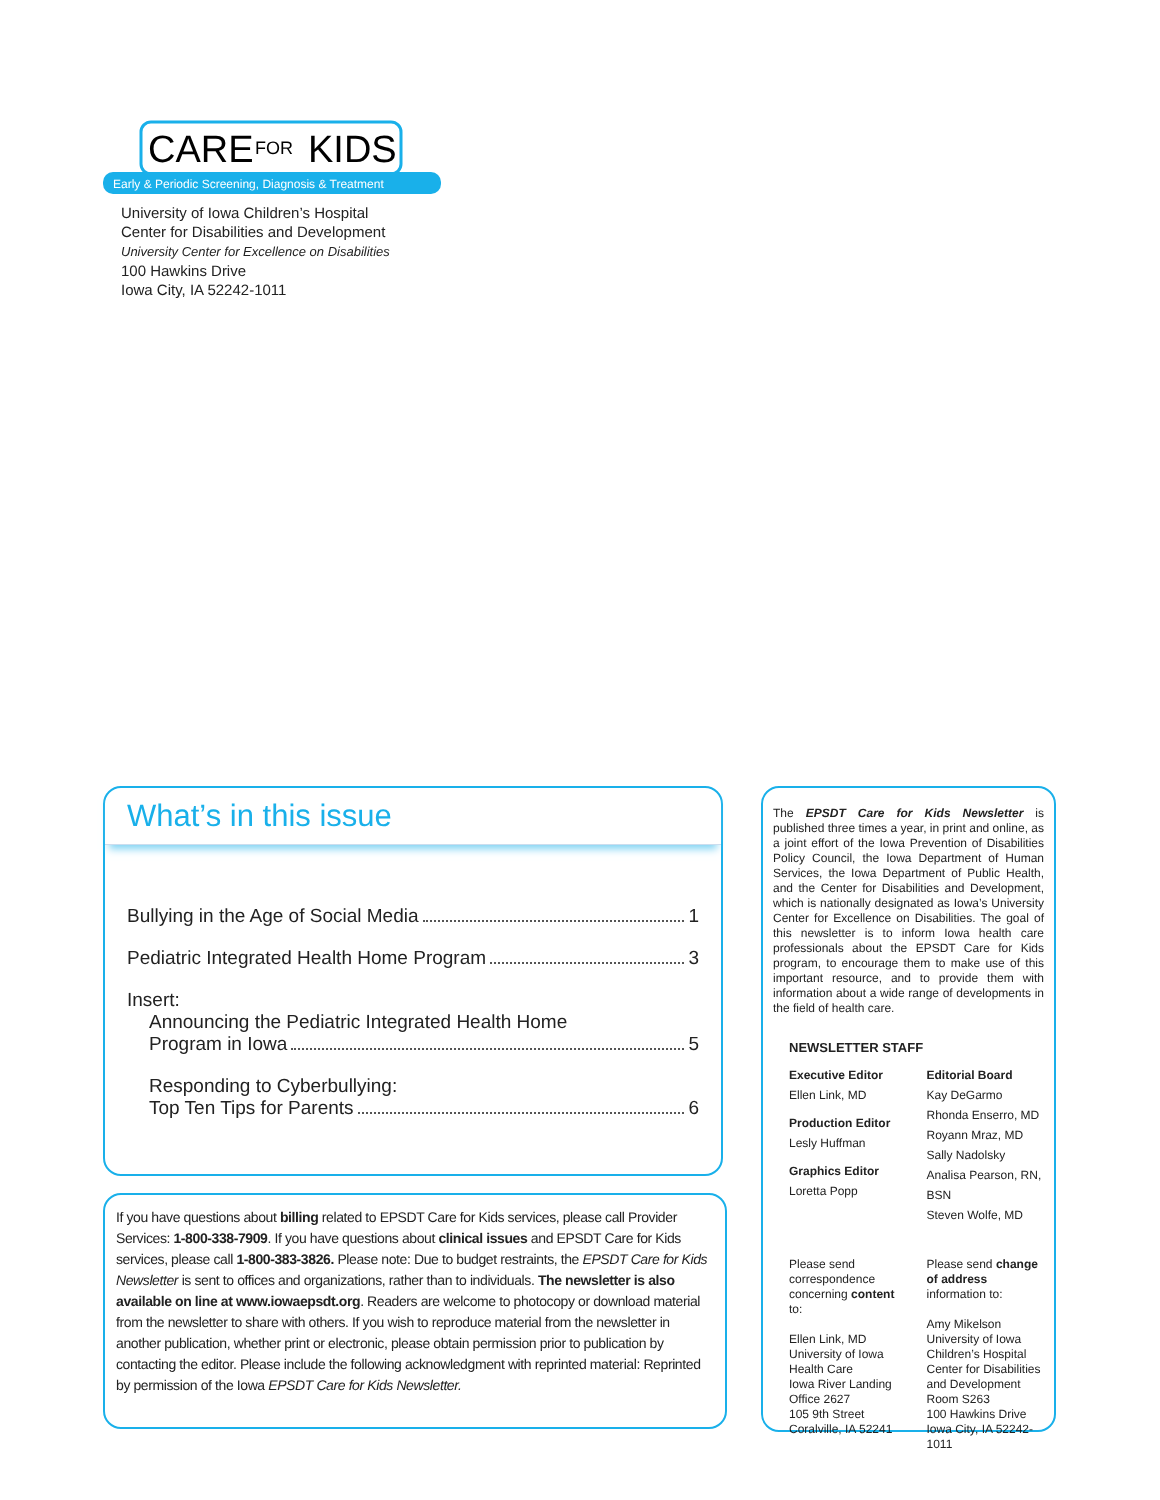CARE
FOR
KIDS
Early & Periodic Screening, Diagnosis & Treatment
University of Iowa Children’s Hospital
Center for Disabilities and Development
University Center for Excellence on Disabilities
100 Hawkins Drive
Iowa City, IA 52242-1011
What’s in this issue
Bullying in the Age of Social Media 1
Pediatric Integrated Health Home Program 3
Insert:
Announcing the Pediatric Integrated Health Home
Program in Iowa 5
Responding to Cyberbullying:
Top Ten Tips for Parents 6
If you have questions about billing related to EPSDT Care for Kids services, please call Provider Services: 1-800-338-7909. If you have questions about clinical issues and EPSDT Care for Kids services, please call 1-800-383-3826. Please note: Due to budget restraints, the EPSDT Care for Kids Newsletter is sent to offices and organizations, rather than to individuals. The newsletter is also available on line at www.iowaepsdt.org. Readers are welcome to photocopy or download material from the newsletter to share with others. If you wish to reproduce material from the newsletter in another publication, whether print or electronic, please obtain permission prior to publication by contacting the editor. Please include the following acknowledgment with reprinted material: Reprinted by permission of the Iowa EPSDT Care for Kids Newsletter.
The EPSDT Care for Kids Newsletter is published three times a year, in print and online, as a joint effort of the Iowa Prevention of Disabilities Policy Council, the Iowa Department of Human Services, the Iowa Department of Public Health, and the Center for Disabilities and Development, which is nationally designated as Iowa’s University Center for Excellence on Disabilities. The goal of this newsletter is to inform Iowa health care professionals about the EPSDT Care for Kids program, to encourage them to make use of this important resource, and to provide them with information about a wide range of developments in the field of health care.
NEWSLETTER STAFF
Executive Editor
Ellen Link, MD
Production Editor
Lesly Huffman
Graphics Editor
Loretta Popp
Editorial Board
Kay DeGarmo
Rhonda Enserro, MD
Royann Mraz, MD
Sally Nadolsky
Analisa Pearson, RN, BSN
Steven Wolfe, MD
Please send correspondence concerning content to:
Ellen Link, MD
University of Iowa Health Care
Iowa River Landing
Office 2627
105 9th Street
Coralville, IA 52241
Please send change of address information to:
Amy Mikelson
University of Iowa Children’s Hospital
Center for Disabilities and Development Room S263
100 Hawkins Drive
Iowa City, IA 52242-1011